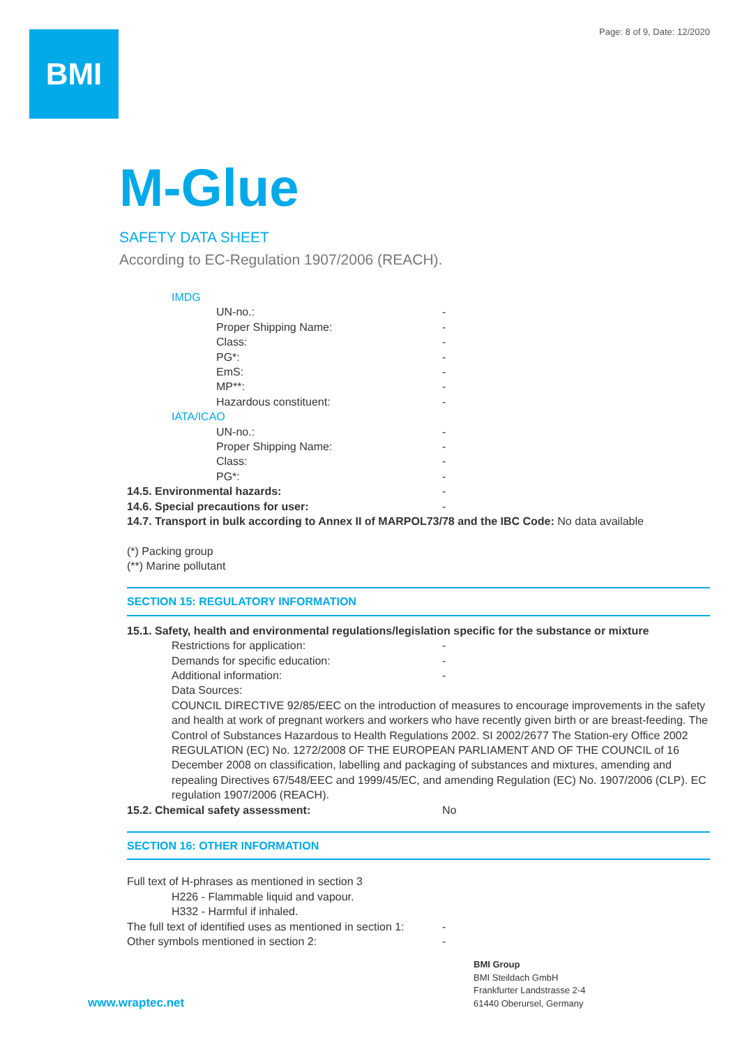Page: 8 of 9, Date: 12/2020 BMI
M-Glue
SAFETY DATA SHEET
According to EC-Regulation 1907/2006 (REACH).
IMDG
UN-no.: -
Proper Shipping Name: -
Class: -
PG*: -
EmS: -
MP**: -
Hazardous constituent: -
IATA/ICAO
UN-no.: -
Proper Shipping Name: -
Class: -
PG*: -
14.5. Environmental hazards: -
14.6. Special precautions for user: -
14.7. Transport in bulk according to Annex II of MARPOL73/78 and the IBC Code: No data available
(*) Packing group
(**) Marine pollutant
SECTION 15: REGULATORY INFORMATION
15.1. Safety, health and environmental regulations/legislation specific for the substance or mixture
Restrictions for application: -
Demands for specific education: -
Additional information: -
Data Sources:
COUNCIL DIRECTIVE 92/85/EEC on the introduction of measures to encourage improvements in the safety and health at work of pregnant workers and workers who have recently given birth or are breast-feeding. The Control of Substances Hazardous to Health Regulations 2002. SI 2002/2677 The Station-ery Office 2002 REGULATION (EC) No. 1272/2008 OF THE EUROPEAN PARLIAMENT AND OF THE COUNCIL of 16 December 2008 on classification, labelling and packaging of substances and mixtures, amending and repealing Directives 67/548/EEC and 1999/45/EC, and amending Regulation (EC) No. 1907/2006 (CLP). EC regulation 1907/2006 (REACH).
15.2. Chemical safety assessment: No
SECTION 16: OTHER INFORMATION
Full text of H-phrases as mentioned in section 3
H226 - Flammable liquid and vapour.
H332 - Harmful if inhaled.
The full text of identified uses as mentioned in section 1: -
Other symbols mentioned in section 2: -
BMI Group
BMI Steildach GmbH
Frankfurter Landstrasse 2-4
61440 Oberursel, Germany
www.wraptec.net